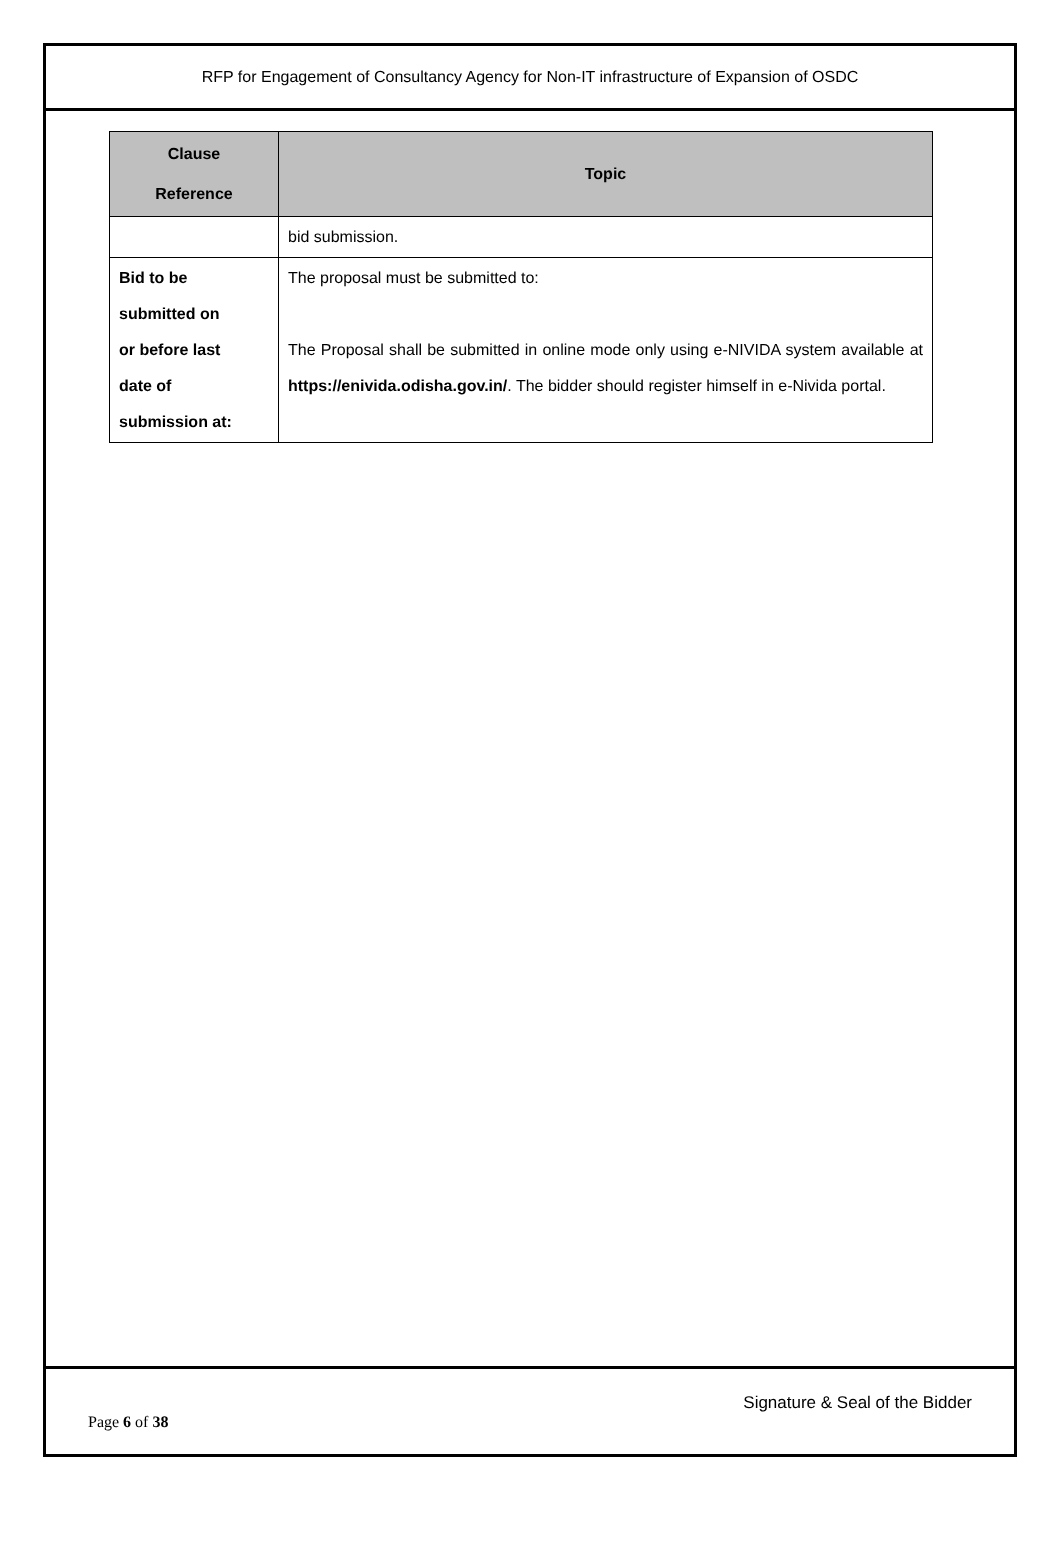RFP for Engagement of Consultancy Agency for Non-IT infrastructure of Expansion of OSDC
| Clause Reference | Topic |
| --- | --- |
| | bid submission. |
| Bid to be submitted on or before last date of submission at: | The proposal must be submitted to: The Proposal shall be submitted in online mode only using e-NIVIDA system available at https://enivida.odisha.gov.in/ . The bidder should register himself in e-Nivida portal. |
Signature & Seal of the Bidder
Page 6 of 38